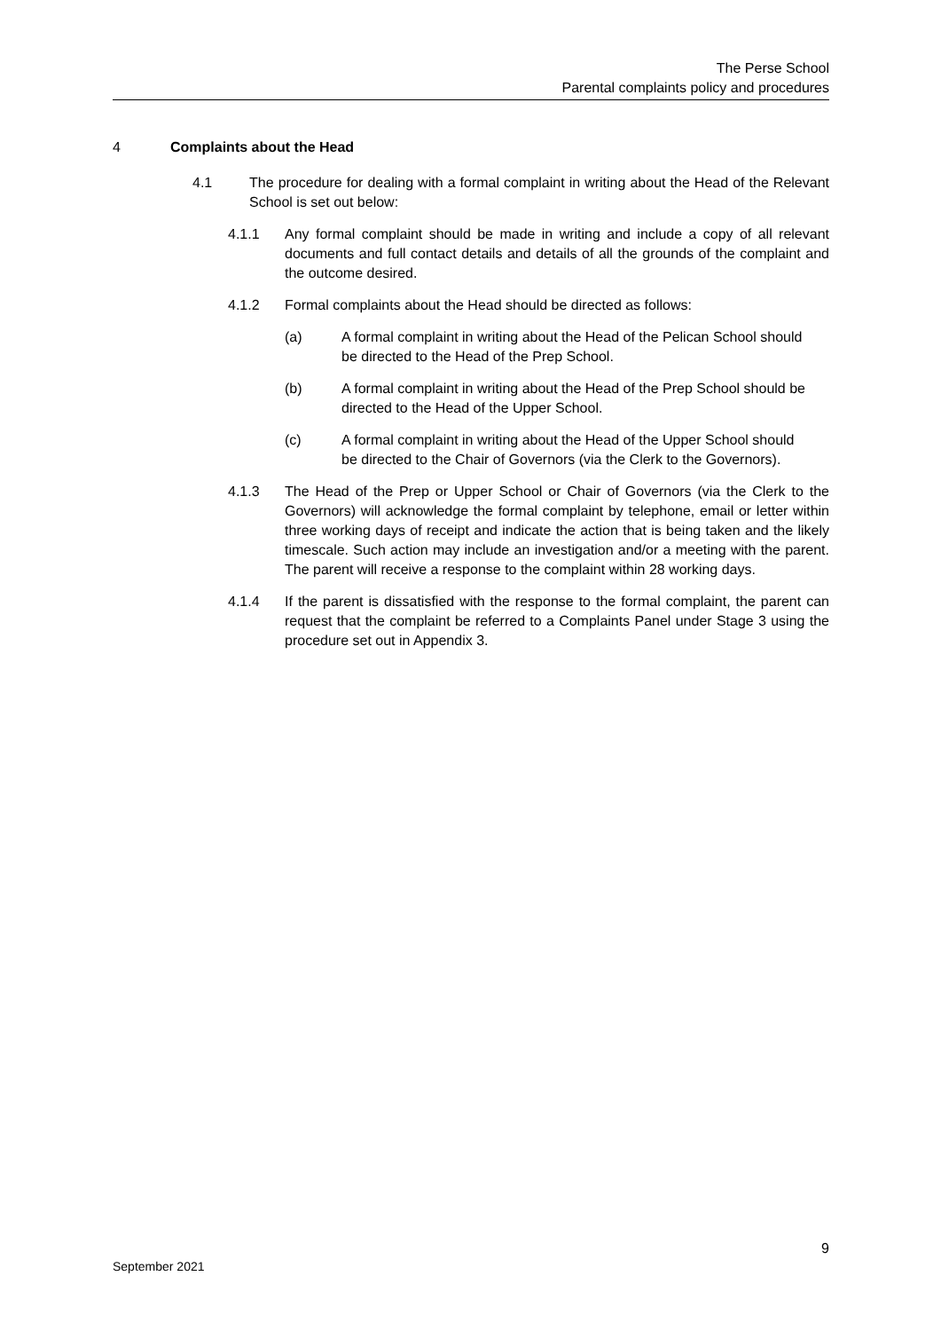The Perse School
Parental complaints policy and procedures
4 Complaints about the Head
4.1 The procedure for dealing with a formal complaint in writing about the Head of the Relevant School is set out below:
4.1.1 Any formal complaint should be made in writing and include a copy of all relevant documents and full contact details and details of all the grounds of the complaint and the outcome desired.
4.1.2 Formal complaints about the Head should be directed as follows:
(a) A formal complaint in writing about the Head of the Pelican School should be directed to the Head of the Prep School.
(b) A formal complaint in writing about the Head of the Prep School should be directed to the Head of the Upper School.
(c) A formal complaint in writing about the Head of the Upper School should be directed to the Chair of Governors (via the Clerk to the Governors).
4.1.3 The Head of the Prep or Upper School or Chair of Governors (via the Clerk to the Governors) will acknowledge the formal complaint by telephone, email or letter within three working days of receipt and indicate the action that is being taken and the likely timescale. Such action may include an investigation and/or a meeting with the parent. The parent will receive a response to the complaint within 28 working days.
4.1.4 If the parent is dissatisfied with the response to the formal complaint, the parent can request that the complaint be referred to a Complaints Panel under Stage 3 using the procedure set out in Appendix 3.
9
September 2021